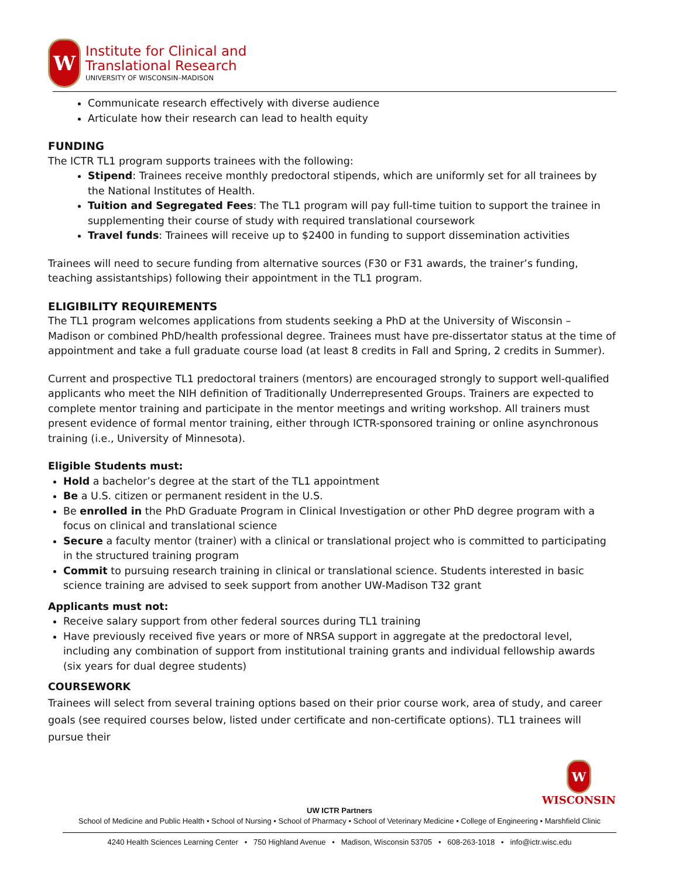W
Institute for Clinical and
Translational Research
UNIVERSITY OF WISCONSIN–MADISON
Communicate research effectively with diverse audience
Articulate how their research can lead to health equity
FUNDING
The ICTR TL1 program supports trainees with the following:
Stipend: Trainees receive monthly predoctoral stipends, which are uniformly set for all trainees by the National Institutes of Health.
Tuition and Segregated Fees: The TL1 program will pay full-time tuition to support the trainee in supplementing their course of study with required translational coursework
Travel funds: Trainees will receive up to $2400 in funding to support dissemination activities
Trainees will need to secure funding from alternative sources (F30 or F31 awards, the trainer’s funding, teaching assistantships) following their appointment in the TL1 program.
ELIGIBILITY REQUIREMENTS
The TL1 program welcomes applications from students seeking a PhD at the University of Wisconsin – Madison or combined PhD/health professional degree. Trainees must have pre-dissertator status at the time of appointment and take a full graduate course load (at least 8 credits in Fall and Spring, 2 credits in Summer).
Current and prospective TL1 predoctoral trainers (mentors) are encouraged strongly to support well-qualified applicants who meet the NIH definition of Traditionally Underrepresented Groups. Trainers are expected to complete mentor training and participate in the mentor meetings and writing workshop. All trainers must present evidence of formal mentor training, either through ICTR-sponsored training or online asynchronous training (i.e., University of Minnesota).
Eligible Students must:
Hold a bachelor’s degree at the start of the TL1 appointment
Be a U.S. citizen or permanent resident in the U.S.
Be enrolled in the PhD Graduate Program in Clinical Investigation or other PhD degree program with a focus on clinical and translational science
Secure a faculty mentor (trainer) with a clinical or translational project who is committed to participating in the structured training program
Commit to pursuing research training in clinical or translational science. Students interested in basic science training are advised to seek support from another UW-Madison T32 grant
Applicants must not:
Receive salary support from other federal sources during TL1 training
Have previously received five years or more of NRSA support in aggregate at the predoctoral level, including any combination of support from institutional training grants and individual fellowship awards (six years for dual degree students)
COURSEWORK
Trainees will select from several training options based on their prior course work, area of study, and career goals (see required courses below, listed under certificate and non-certificate options). TL1 trainees will pursue their
W
WISCONSIN
UW ICTR Partners
School of Medicine and Public Health • School of Nursing • School of Pharmacy • School of Veterinary Medicine • College of Engineering • Marshfield Clinic
4240 Health Sciences Learning Center • 750 Highland Avenue • Madison, Wisconsin 53705 • 608-263-1018 • info@ictr.wisc.edu